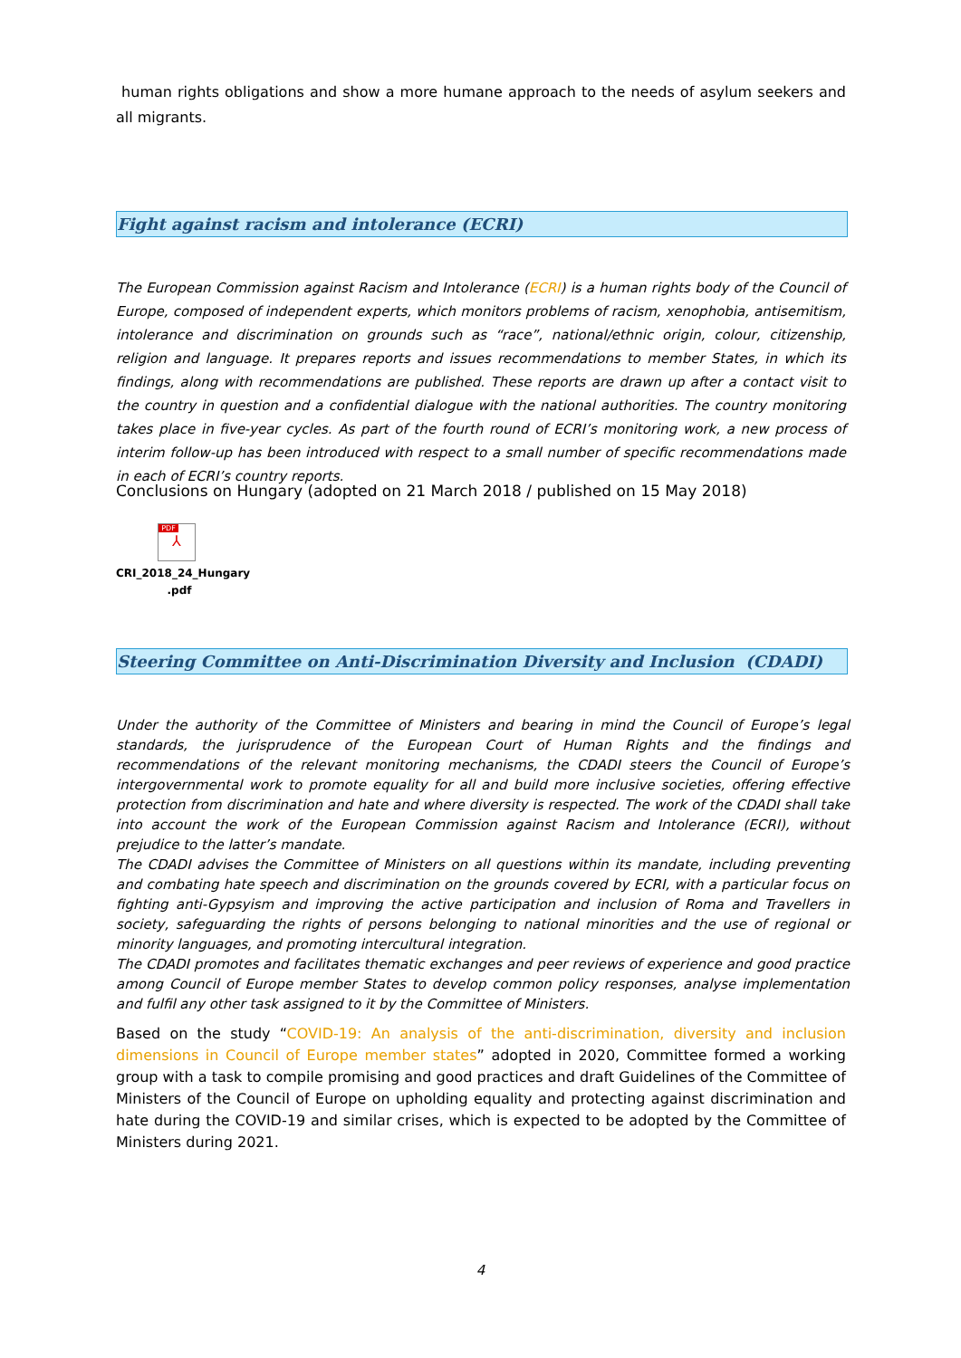human rights obligations and show a more humane approach to the needs of asylum seekers and all migrants.
Fight against racism and intolerance (ECRI)
The European Commission against Racism and Intolerance (ECRI) is a human rights body of the Council of Europe, composed of independent experts, which monitors problems of racism, xenophobia, antisemitism, intolerance and discrimination on grounds such as “race”, national/ethnic origin, colour, citizenship, religion and language. It prepares reports and issues recommendations to member States, in which its findings, along with recommendations are published. These reports are drawn up after a contact visit to the country in question and a confidential dialogue with the national authorities. The country monitoring takes place in five-year cycles. As part of the fourth round of ECRI’s monitoring work, a new process of interim follow-up has been introduced with respect to a small number of specific recommendations made in each of ECRI’s country reports.
Conclusions on Hungary (adopted on 21 March 2018 / published on 15 May 2018)
PDF
⅄
CRI_2018_24_Hungary .pdf
Steering Committee on Anti-Discrimination Diversity and Inclusion (CDADI)
Under the authority of the Committee of Ministers and bearing in mind the Council of Europe’s legal standards, the jurisprudence of the European Court of Human Rights and the findings and recommendations of the relevant monitoring mechanisms, the CDADI steers the Council of Europe’s intergovernmental work to promote equality for all and build more inclusive societies, offering effective protection from discrimination and hate and where diversity is respected. The work of the CDADI shall take into account the work of the European Commission against Racism and Intolerance (ECRI), without prejudice to the latter’s mandate.
The CDADI advises the Committee of Ministers on all questions within its mandate, including preventing and combating hate speech and discrimination on the grounds covered by ECRI, with a particular focus on fighting anti-Gypsyism and improving the active participation and inclusion of Roma and Travellers in society, safeguarding the rights of persons belonging to national minorities and the use of regional or minority languages, and promoting intercultural integration.
The CDADI promotes and facilitates thematic exchanges and peer reviews of experience and good practice among Council of Europe member States to develop common policy responses, analyse implementation and fulfil any other task assigned to it by the Committee of Ministers.
Based on the study “COVID-19: An analysis of the anti-discrimination, diversity and inclusion dimensions in Council of Europe member states” adopted in 2020, Committee formed a working group with a task to compile promising and good practices and draft Guidelines of the Committee of Ministers of the Council of Europe on upholding equality and protecting against discrimination and hate during the COVID-19 and similar crises, which is expected to be adopted by the Committee of Ministers during 2021.
4